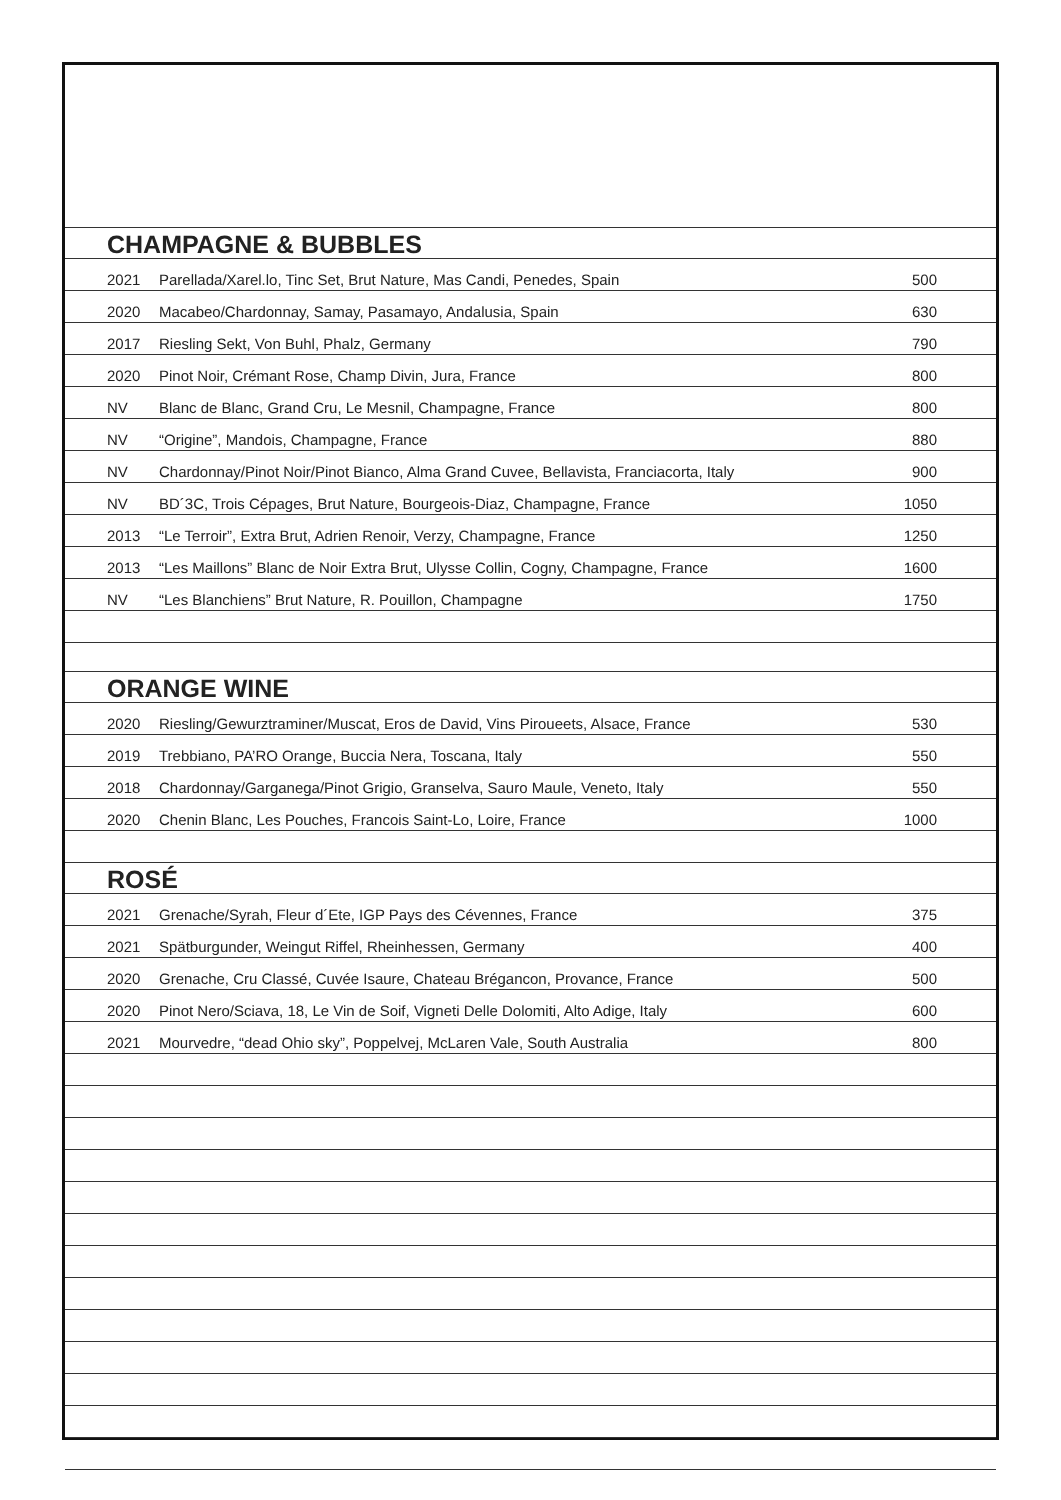CHAMPAGNE & BUBBLES
| 2021 | Parellada/Xarel.lo, Tinc Set, Brut Nature, Mas Candi, Penedes, Spain | 500 |
| 2020 | Macabeo/Chardonnay, Samay, Pasamayo, Andalusia, Spain | 630 |
| 2017 | Riesling Sekt, Von Buhl, Phalz, Germany | 790 |
| 2020 | Pinot Noir, Crémant Rose, Champ Divin, Jura, France | 800 |
| NV | Blanc de Blanc, Grand Cru, Le Mesnil, Champagne, France | 800 |
| NV | “Origine”, Mandois, Champagne, France | 880 |
| NV | Chardonnay/Pinot Noir/Pinot Bianco, Alma Grand Cuvee, Bellavista, Franciacorta, Italy | 900 |
| NV | BD´3C, Trois Cépages, Brut Nature, Bourgeois-Diaz, Champagne, France | 1050 |
| 2013 | “Le Terroir”, Extra Brut, Adrien Renoir, Verzy, Champagne, France | 1250 |
| 2013 | “Les Maillons” Blanc de Noir Extra Brut, Ulysse Collin, Cogny, Champagne, France | 1600 |
| NV | “Les Blanchiens” Brut Nature, R. Pouillon, Champagne | 1750 |
ORANGE WINE
| 2020 | Riesling/Gewurztraminer/Muscat, Eros de David, Vins Piroueets, Alsace, France | 530 |
| 2019 | Trebbiano, PA’RO Orange, Buccia Nera, Toscana, Italy | 550 |
| 2018 | Chardonnay/Garganega/Pinot Grigio, Granselva, Sauro Maule, Veneto, Italy | 550 |
| 2020 | Chenin Blanc, Les Pouches, Francois Saint-Lo, Loire, France | 1000 |
ROSÉ
| 2021 | Grenache/Syrah, Fleur d´Ete, IGP Pays des Cévennes, France | 375 |
| 2021 | Spätburgunder, Weingut Riffel, Rheinhessen, Germany | 400 |
| 2020 | Grenache, Cru Classé, Cuvée Isaure, Chateau Brégancon, Provance, France | 500 |
| 2020 | Pinot Nero/Sciava, 18, Le Vin de Soif, Vigneti Delle Dolomiti, Alto Adige, Italy | 600 |
| 2021 | Mourvedre, “dead Ohio sky”, Poppelvej, McLaren Vale, South Australia | 800 |